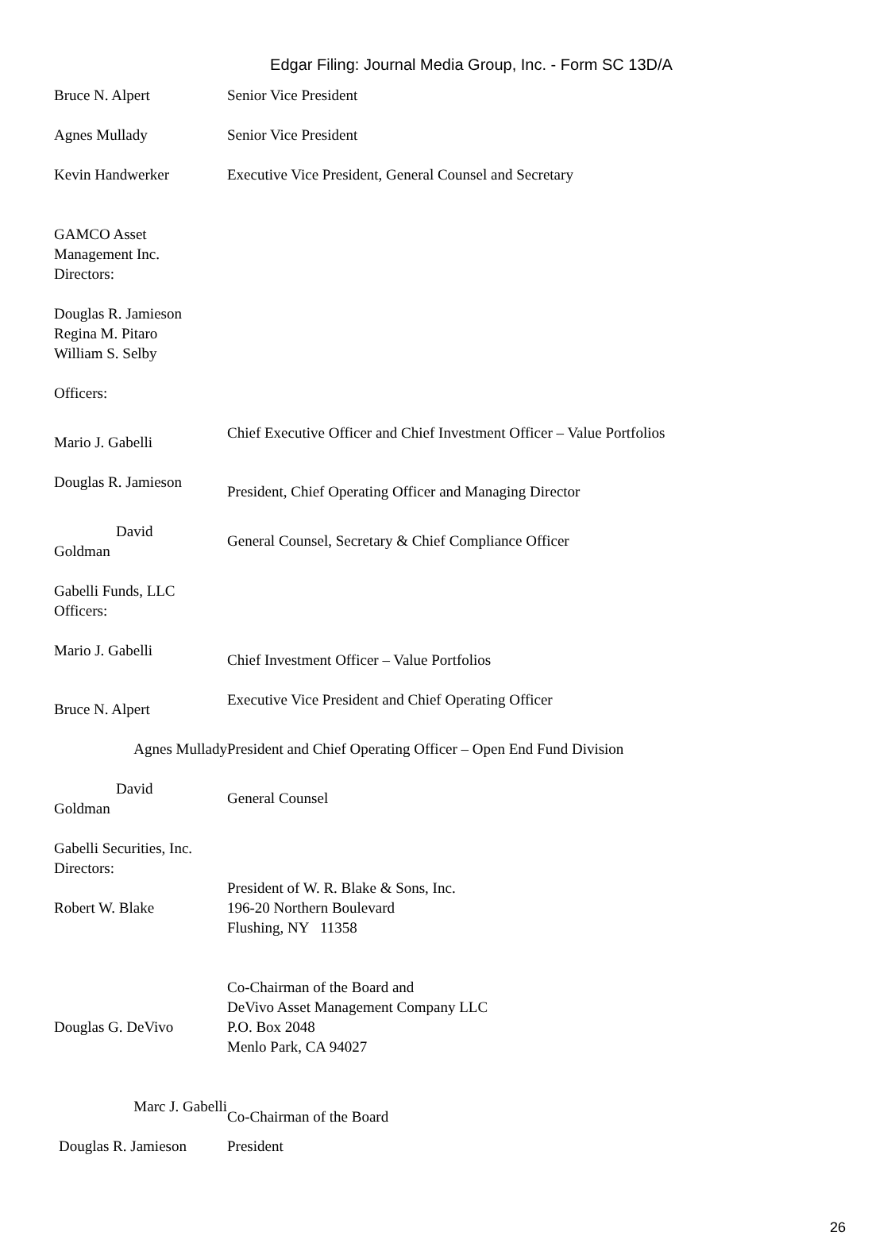Edgar Filing: Journal Media Group, Inc. - Form SC 13D/A
| Bruce N. Alpert | Senior Vice President |
| Agnes Mullady | Senior Vice President |
| Kevin Handwerker | Executive Vice President, General Counsel and Secretary |
| GAMCO Asset Management Inc. Directors: | |
| Douglas R. Jamieson Regina M. Pitaro William S. Selby | |
| Officers: | |
| Mario J. Gabelli | Chief Executive Officer and Chief Investment Officer – Value Portfolios |
| Douglas R. Jamieson | President, Chief Operating Officer and Managing Director |
| David Goldman | General Counsel, Secretary & Chief Compliance Officer |
| Gabelli Funds, LLC Officers: | |
| Mario J. Gabelli | Chief Investment Officer – Value Portfolios |
| Bruce N. Alpert | Executive Vice President and Chief Operating Officer |
| Agnes Mullady | President and Chief Operating Officer – Open End Fund Division |
| David Goldman | General Counsel |
| Gabelli Securities, Inc. Directors: | |
| Robert W. Blake | President of W. R. Blake & Sons, Inc. 196-20 Northern Boulevard Flushing, NY 11358 |
| Douglas G. DeVivo | Co-Chairman of the Board and DeVivo Asset Management Company LLC P.O. Box 2048 Menlo Park, CA 94027 |
| Marc J. Gabelli | Co-Chairman of the Board |
| Douglas R. Jamieson | President |
26